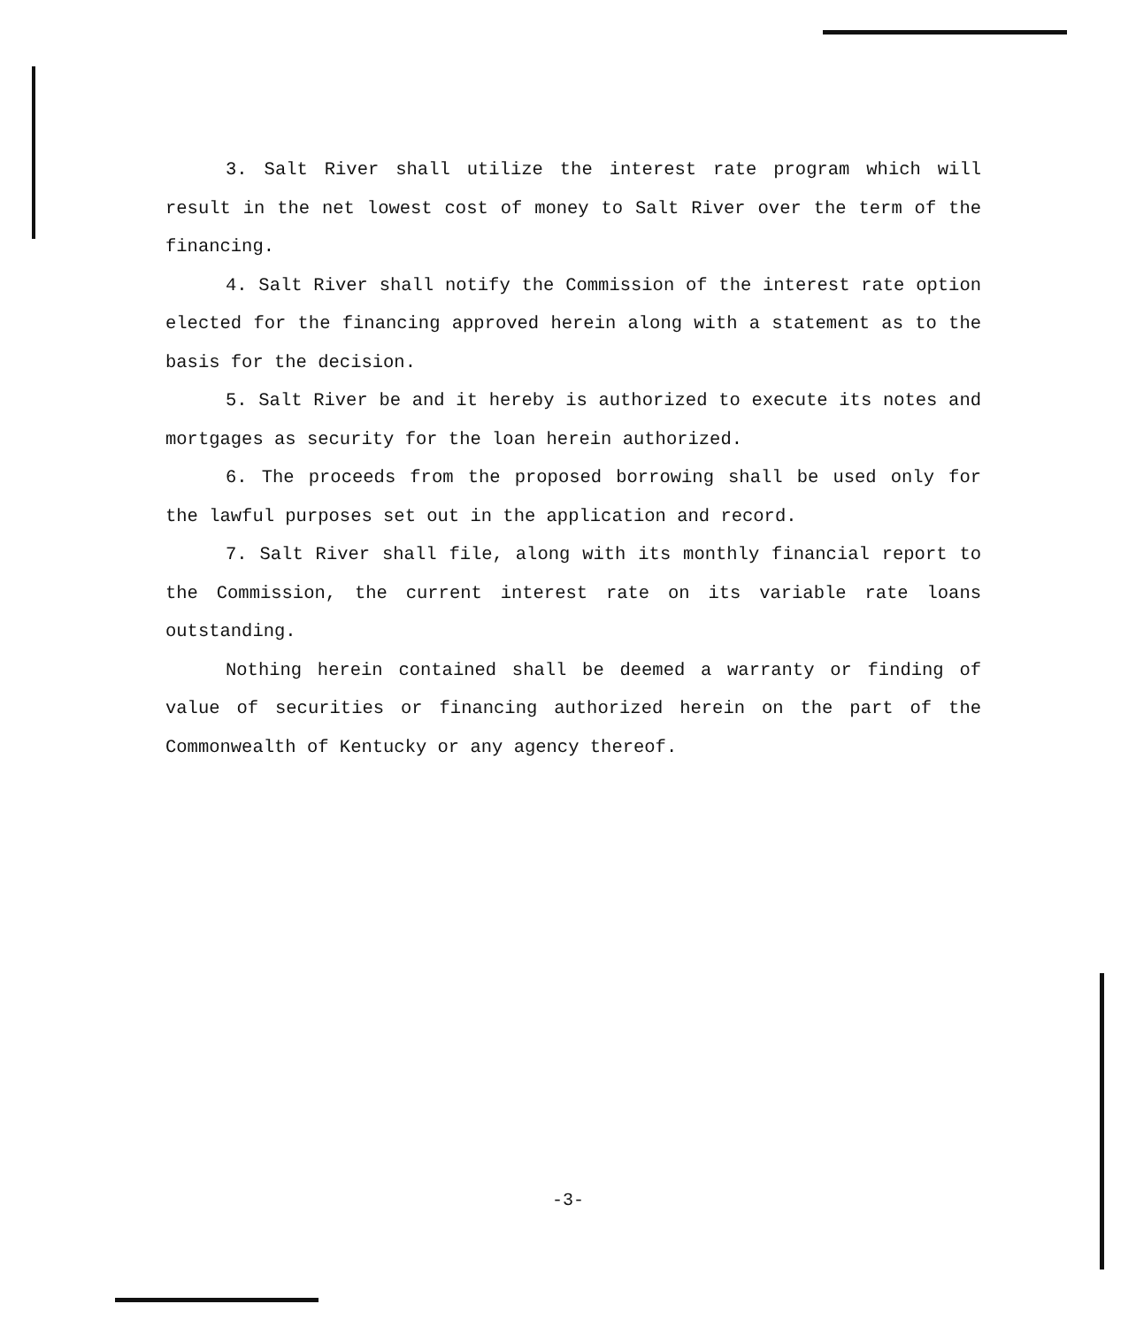3. Salt River shall utilize the interest rate program which will result in the net lowest cost of money to Salt River over the term of the financing.
4. Salt River shall notify the Commission of the interest rate option elected for the financing approved herein along with a statement as to the basis for the decision.
5. Salt River be and it hereby is authorized to execute its notes and mortgages as security for the loan herein authorized.
6. The proceeds from the proposed borrowing shall be used only for the lawful purposes set out in the application and record.
7. Salt River shall file, along with its monthly financial report to the Commission, the current interest rate on its variable rate loans outstanding.
Nothing herein contained shall be deemed a warranty or finding of value of securities or financing authorized herein on the part of the Commonwealth of Kentucky or any agency thereof.
-3-